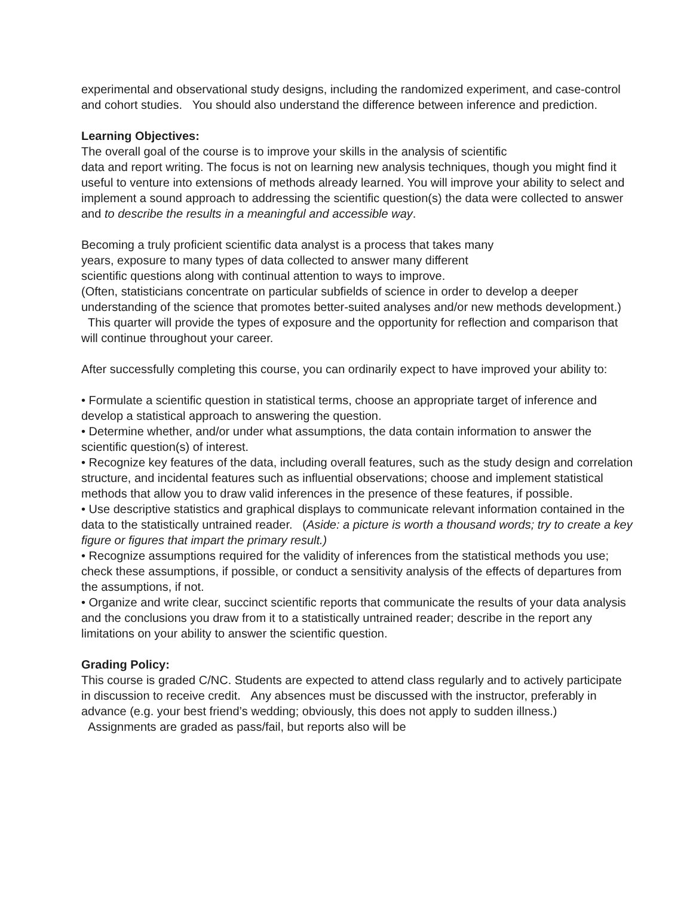experimental and observational study designs, including the randomized experiment, and case-control and cohort studies. You should also understand the difference between inference and prediction.
Learning Objectives:
The overall goal of the course is to improve your skills in the analysis of scientific
data and report writing. The focus is not on learning new analysis techniques, though you might find it useful to venture into extensions of methods already learned. You will improve your ability to select and implement a sound approach to addressing the scientific question(s) the data were collected to answer and to describe the results in a meaningful and accessible way.
Becoming a truly proficient scientific data analyst is a process that takes many
years, exposure to many types of data collected to answer many different
scientific questions along with continual attention to ways to improve.
(Often, statisticians concentrate on particular subfields of science in order to develop a deeper understanding of the science that promotes better-suited analyses and/or new methods development.) This quarter will provide the types of exposure and the opportunity for reflection and comparison that will continue throughout your career.
After successfully completing this course, you can ordinarily expect to have improved your ability to:
• Formulate a scientific question in statistical terms, choose an appropriate target of inference and develop a statistical approach to answering the question.
• Determine whether, and/or under what assumptions, the data contain information to answer the scientific question(s) of interest.
• Recognize key features of the data, including overall features, such as the study design and correlation structure, and incidental features such as influential observations; choose and implement statistical methods that allow you to draw valid inferences in the presence of these features, if possible.
• Use descriptive statistics and graphical displays to communicate relevant information contained in the data to the statistically untrained reader. (Aside: a picture is worth a thousand words; try to create a key figure or figures that impart the primary result.)
• Recognize assumptions required for the validity of inferences from the statistical methods you use; check these assumptions, if possible, or conduct a sensitivity analysis of the effects of departures from the assumptions, if not.
• Organize and write clear, succinct scientific reports that communicate the results of your data analysis and the conclusions you draw from it to a statistically untrained reader; describe in the report any limitations on your ability to answer the scientific question.
Grading Policy:
This course is graded C/NC. Students are expected to attend class regularly and to actively participate in discussion to receive credit. Any absences must be discussed with the instructor, preferably in advance (e.g. your best friend’s wedding; obviously, this does not apply to sudden illness.) Assignments are graded as pass/fail, but reports also will be